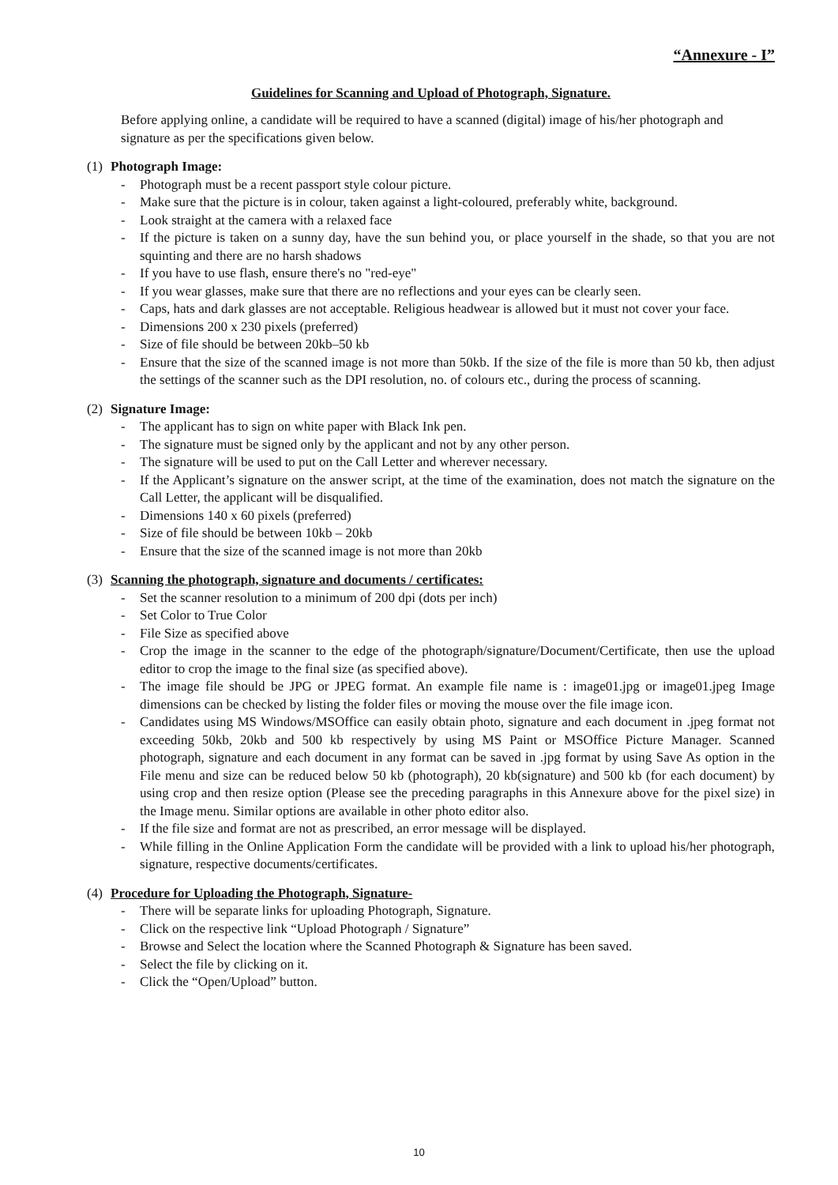“Annexure - I”
Guidelines for Scanning and Upload of Photograph, Signature.
Before applying online, a candidate will be required to have a scanned (digital) image of his/her photograph and signature as per the specifications given below.
(1) Photograph Image:
- Photograph must be a recent passport style colour picture.
- Make sure that the picture is in colour, taken against a light-coloured, preferably white, background.
- Look straight at the camera with a relaxed face
- If the picture is taken on a sunny day, have the sun behind you, or place yourself in the shade, so that you are not squinting and there are no harsh shadows
- If you have to use flash, ensure there's no "red-eye"
- If you wear glasses, make sure that there are no reflections and your eyes can be clearly seen.
- Caps, hats and dark glasses are not acceptable. Religious headwear is allowed but it must not cover your face.
- Dimensions 200 x 230 pixels (preferred)
- Size of file should be between 20kb–50 kb
- Ensure that the size of the scanned image is not more than 50kb. If the size of the file is more than 50 kb, then adjust the settings of the scanner such as the DPI resolution, no. of colours etc., during the process of scanning.
(2) Signature Image:
- The applicant has to sign on white paper with Black Ink pen.
- The signature must be signed only by the applicant and not by any other person.
- The signature will be used to put on the Call Letter and wherever necessary.
- If the Applicant’s signature on the answer script, at the time of the examination, does not match the signature on the Call Letter, the applicant will be disqualified.
- Dimensions 140 x 60 pixels (preferred)
- Size of file should be between 10kb – 20kb
- Ensure that the size of the scanned image is not more than 20kb
(3) Scanning the photograph, signature and documents / certificates:
- Set the scanner resolution to a minimum of 200 dpi (dots per inch)
- Set Color to True Color
- File Size as specified above
- Crop the image in the scanner to the edge of the photograph/signature/Document/Certificate, then use the upload editor to crop the image to the final size (as specified above).
- The image file should be JPG or JPEG format. An example file name is : image01.jpg or image01.jpeg Image dimensions can be checked by listing the folder files or moving the mouse over the file image icon.
- Candidates using MS Windows/MSOffice can easily obtain photo, signature and each document in .jpeg format not exceeding 50kb, 20kb and 500 kb respectively by using MS Paint or MSOffice Picture Manager. Scanned photograph, signature and each document in any format can be saved in .jpg format by using Save As option in the File menu and size can be reduced below 50 kb (photograph), 20 kb(signature) and 500 kb (for each document) by using crop and then resize option (Please see the preceding paragraphs in this Annexure above for the pixel size) in the Image menu. Similar options are available in other photo editor also.
- If the file size and format are not as prescribed, an error message will be displayed.
- While filling in the Online Application Form the candidate will be provided with a link to upload his/her photograph, signature, respective documents/certificates.
(4) Procedure for Uploading the Photograph, Signature-
- There will be separate links for uploading Photograph, Signature.
- Click on the respective link “Upload Photograph / Signature”
- Browse and Select the location where the Scanned Photograph & Signature has been saved.
- Select the file by clicking on it.
- Click the “Open/Upload” button.
10